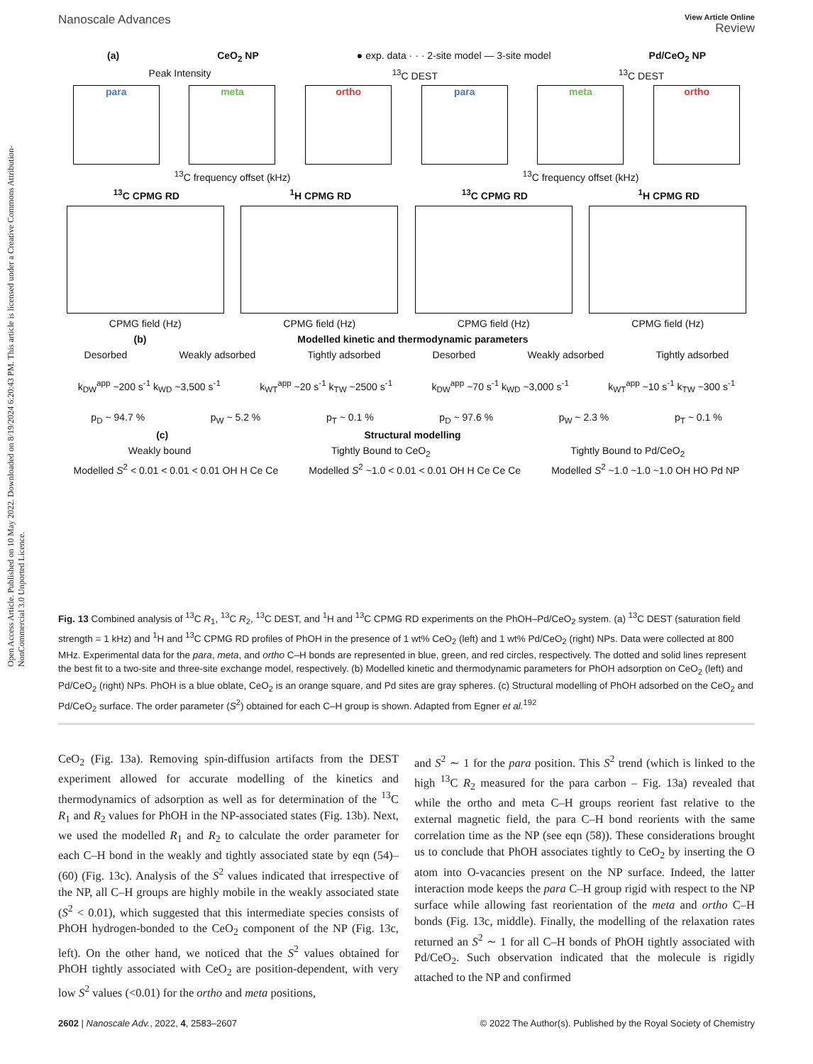Open Access Article. Published on 10 May 2022. Downloaded on 8/19/2024 6:20:43 PM. This article is licensed under a Creative Commons Attribution-NonCommercial 3.0 Unported Licence.
Nanoscale Advances View Article Online
Review
(a) CeO<sub>2</sub> NP ● exp. data · · · 2-site model — 3-site model Pd/CeO<sub>2</sub> NP
Peak Intensity <sup>13</sup>C DEST <sup>13</sup>C DEST
para meta ortho para meta ortho
<sup>13</sup>C frequency offset (kHz) <sup>13</sup>C frequency offset (kHz)
<sup>13</sup>C CPMG RD <sup>1</sup>H CPMG RD <sup>13</sup>C CPMG RD <sup>1</sup>H CPMG RD
CPMG field (Hz) CPMG field (Hz) CPMG field (Hz) CPMG field (Hz)
(b) Modelled kinetic and thermodynamic parameters
Desorbed Weakly adsorbed Tightly adsorbed Desorbed Weakly adsorbed Tightly adsorbed
k<sub>DW</sub><sup>app</sup> ~200 s<sup>-1</sup> k<sub>WD</sub> ~3,500 s<sup>-1</sup> k<sub>WT</sub><sup>app</sup> ~20 s<sup>-1</sup> k<sub>TW</sub> ~2500 s<sup>-1</sup> k<sub>DW</sub><sup>app</sup> ~70 s<sup>-1</sup> k<sub>WD</sub> ~3,000 s<sup>-1</sup> k<sub>WT</sub><sup>app</sup> ~10 s<sup>-1</sup> k<sub>TW</sub> ~300 s<sup>-1</sup>
p<sub>D</sub> ~ 94.7 % p<sub>W</sub> ~ 5.2 % p<sub>T</sub> ~ 0.1 % p<sub>D</sub> ~ 97.6 % p<sub>W</sub> ~ 2.3 % p<sub>T</sub> ~ 0.1 %
(c) Structural modelling
Weakly bound Tightly Bound to CeO<sub>2</sub> Tightly Bound to Pd/CeO<sub>2</sub>
Modelled S<sup>2</sup> < 0.01 < 0.01 < 0.01 OH H Ce Ce Modelled S<sup>2</sup> ~1.0 < 0.01 < 0.01 OH H Ce Ce Ce Modelled S<sup>2</sup> ~1.0 ~1.0 ~1.0 OH HO Pd NP
Fig. 13 Combined analysis of <sup>13</sup>C R<sub>1</sub>, <sup>13</sup>C R<sub>2</sub>, <sup>13</sup>C DEST, and <sup>1</sup>H and <sup>13</sup>C CPMG RD experiments on the PhOH–Pd/CeO<sub>2</sub> system. (a) <sup>13</sup>C DEST (saturation field strength = 1 kHz) and <sup>1</sup>H and <sup>13</sup>C CPMG RD profiles of PhOH in the presence of 1 wt% CeO<sub>2</sub> (left) and 1 wt% Pd/CeO<sub>2</sub> (right) NPs. Data were collected at 800 MHz. Experimental data for the para, meta, and ortho C–H bonds are represented in blue, green, and red circles, respectively. The dotted and solid lines represent the best fit to a two-site and three-site exchange model, respectively. (b) Modelled kinetic and thermodynamic parameters for PhOH adsorption on CeO<sub>2</sub> (left) and Pd/CeO<sub>2</sub> (right) NPs. PhOH is a blue oblate, CeO<sub>2</sub> is an orange square, and Pd sites are gray spheres. (c) Structural modelling of PhOH adsorbed on the CeO<sub>2</sub> and Pd/CeO<sub>2</sub> surface. The order parameter (S<sup>2</sup>) obtained for each C–H group is shown. Adapted from Egner et al.<sup>192</sup>
CeO<sub>2</sub> (Fig. 13a). Removing spin-diffusion artifacts from the DEST experiment allowed for accurate modelling of the kinetics and thermodynamics of adsorption as well as for determination of the <sup>13</sup>C R<sub>1</sub> and R<sub>2</sub> values for PhOH in the NP-associated states (Fig. 13b). Next, we used the modelled R<sub>1</sub> and R<sub>2</sub> to calculate the order parameter for each C–H bond in the weakly and tightly associated state by eqn (54)–(60) (Fig. 13c). Analysis of the S<sup>2</sup> values indicated that irrespective of the NP, all C–H groups are highly mobile in the weakly associated state (S<sup>2</sup> < 0.01), which suggested that this intermediate species consists of PhOH hydrogen-bonded to the CeO<sub>2</sub> component of the NP (Fig. 13c, left). On the other hand, we noticed that the S<sup>2</sup> values obtained for PhOH tightly associated with CeO<sub>2</sub> are position-dependent, with very low S<sup>2</sup> values (<0.01) for the ortho and meta positions,
and S<sup>2</sup> ∼ 1 for the para position. This S<sup>2</sup> trend (which is linked to the high <sup>13</sup>C R<sub>2</sub> measured for the para carbon – Fig. 13a) revealed that while the ortho and meta C–H groups reorient fast relative to the external magnetic field, the para C–H bond reorients with the same correlation time as the NP (see eqn (58)). These considerations brought us to conclude that PhOH associates tightly to CeO<sub>2</sub> by inserting the O atom into O-vacancies present on the NP surface. Indeed, the latter interaction mode keeps the para C–H group rigid with respect to the NP surface while allowing fast reorientation of the meta and ortho C–H bonds (Fig. 13c, middle). Finally, the modelling of the relaxation rates returned an S<sup>2</sup> ∼ 1 for all C–H bonds of PhOH tightly associated with Pd/CeO<sub>2</sub>. Such observation indicated that the molecule is rigidly attached to the NP and confirmed
2602 | Nanoscale Adv., 2022, 4, 2583–2607 © 2022 The Author(s). Published by the Royal Society of Chemistry